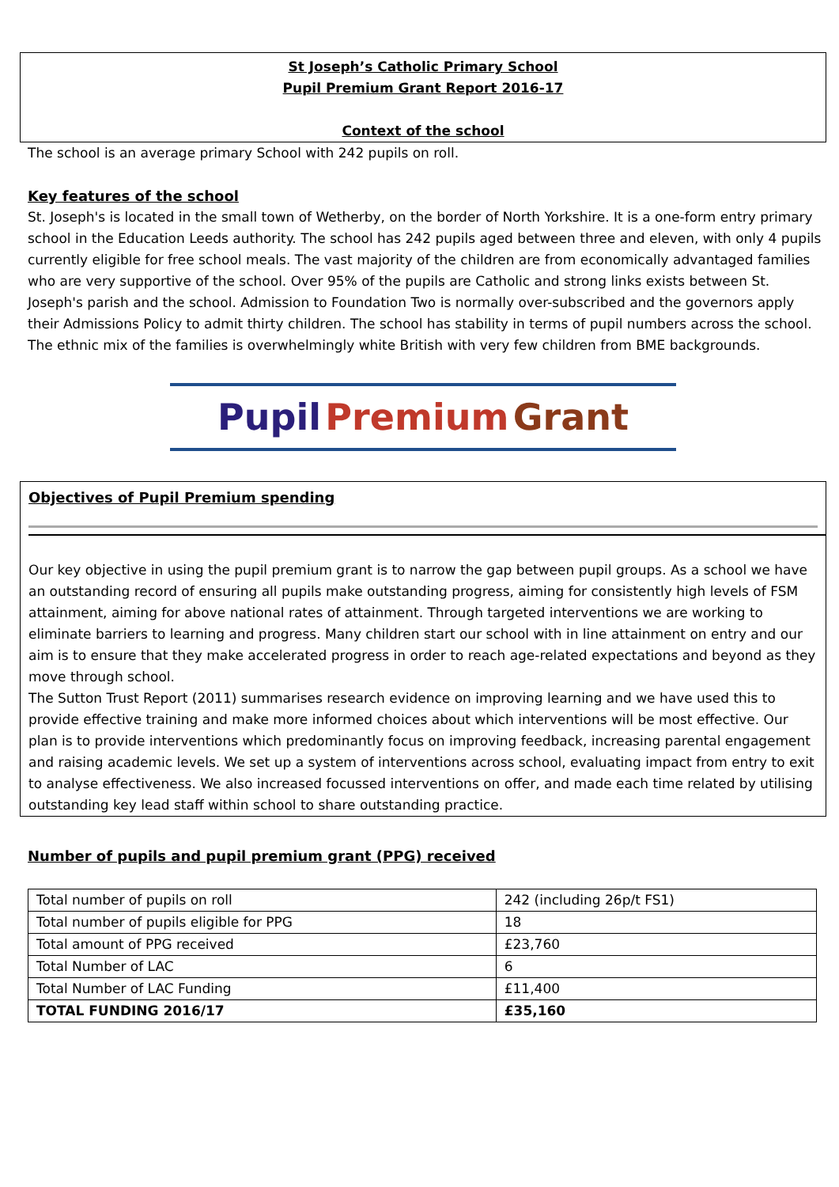St Joseph’s Catholic Primary School
Pupil Premium Grant Report 2016-17
Context of the school
The school is an average primary School with 242 pupils on roll.
Key features of the school
St. Joseph's is located in the small town of Wetherby, on the border of North Yorkshire. It is a one-form entry primary school in the Education Leeds authority. The school has 242 pupils aged between three and eleven, with only 4 pupils currently eligible for free school meals. The vast majority of the children are from economically advantaged families who are very supportive of the school. Over 95% of the pupils are Catholic and strong links exists between St. Joseph's parish and the school. Admission to Foundation Two is normally over-subscribed and the governors apply their Admissions Policy to admit thirty children. The school has stability in terms of pupil numbers across the school. The ethnic mix of the families is overwhelmingly white British with very few children from BME backgrounds.
Pupil Premium Grant
Objectives of Pupil Premium spending
Our key objective in using the pupil premium grant is to narrow the gap between pupil groups. As a school we have an outstanding record of ensuring all pupils make outstanding progress, aiming for consistently high levels of FSM attainment, aiming for above national rates of attainment. Through targeted interventions we are working to eliminate barriers to learning and progress. Many children start our school with in line attainment on entry and our aim is to ensure that they make accelerated progress in order to reach age-related expectations and beyond as they move through school.
The Sutton Trust Report (2011) summarises research evidence on improving learning and we have used this to provide effective training and make more informed choices about which interventions will be most effective. Our plan is to provide interventions which predominantly focus on improving feedback, increasing parental engagement and raising academic levels. We set up a system of interventions across school, evaluating impact from entry to exit to analyse effectiveness. We also increased focussed interventions on offer, and made each time related by utilising outstanding key lead staff within school to share outstanding practice.
Number of pupils and pupil premium grant (PPG) received
| Total number of pupils on roll | 242 (including 26p/t FS1) |
| Total number of pupils eligible for PPG | 18 |
| Total amount of PPG received | £23,760 |
| Total Number of LAC | 6 |
| Total Number of LAC Funding | £11,400 |
| TOTAL FUNDING 2016/17 | £35,160 |